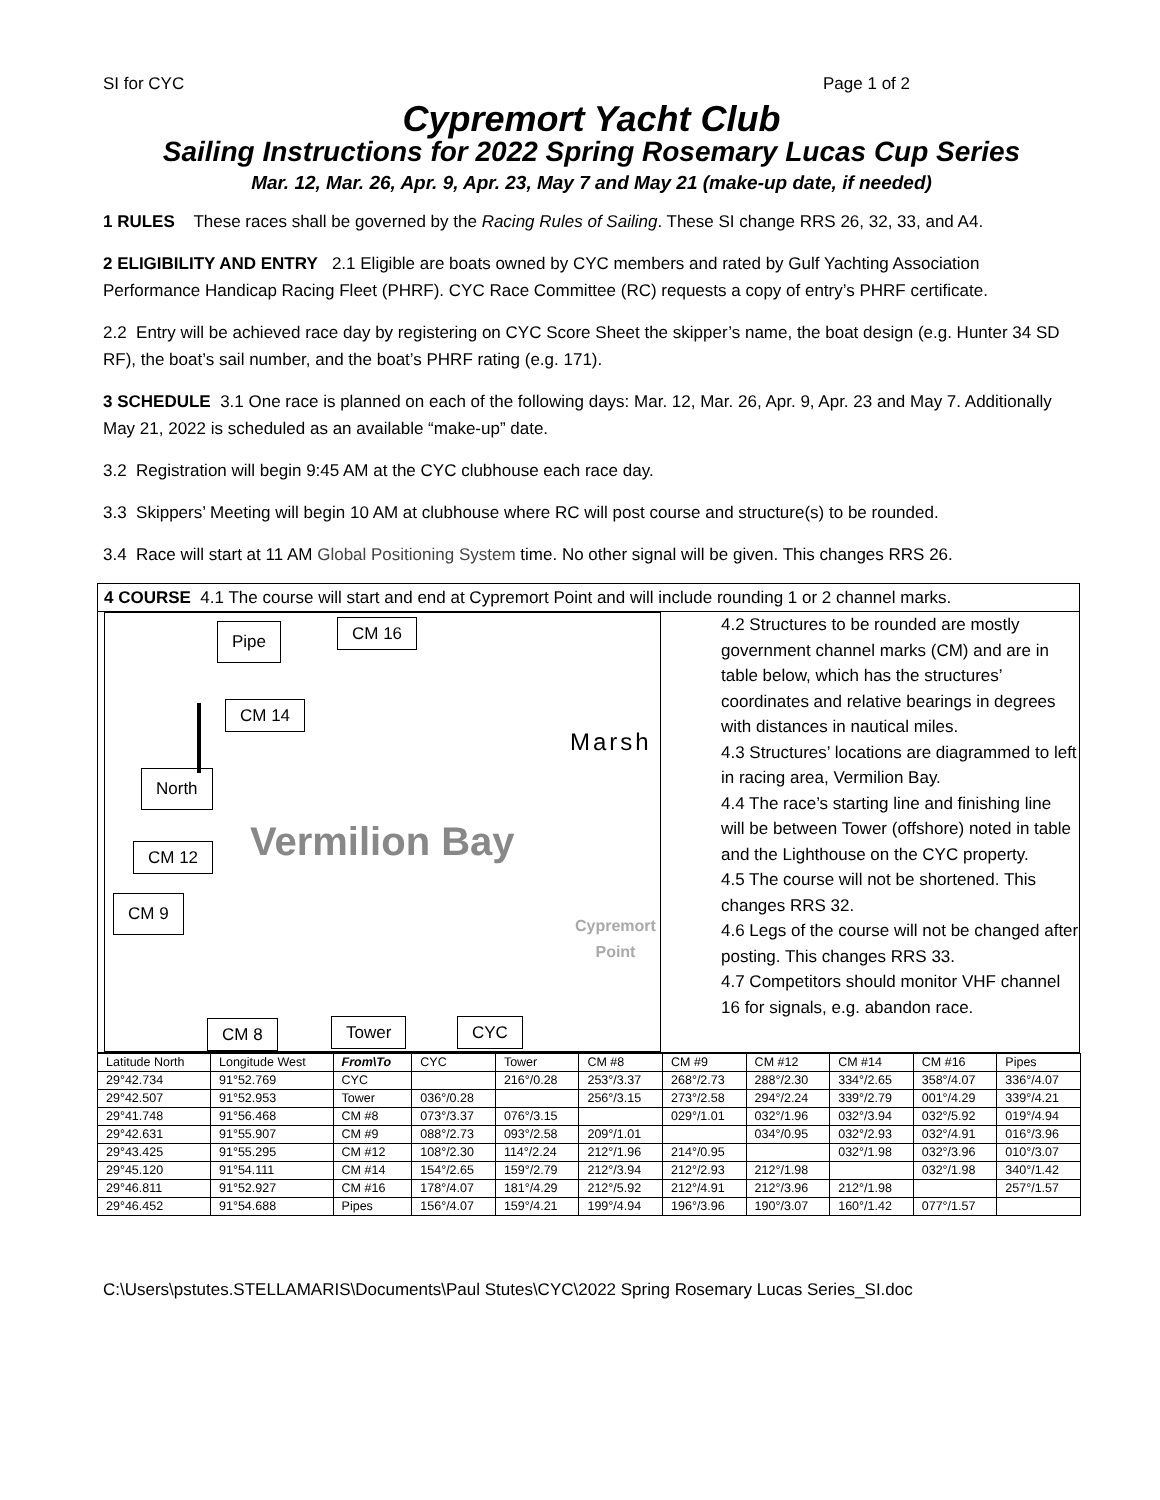SI for CYC Page 1 of 2
Cypremort Yacht Club
Sailing Instructions for 2022 Spring Rosemary Lucas Cup Series
Mar. 12, Mar. 26, Apr. 9, Apr. 23, May 7 and May 21 (make-up date, if needed)
1 RULES These races shall be governed by the Racing Rules of Sailing. These SI change RRS 26, 32, 33, and A4.
2 ELIGIBILITY AND ENTRY 2.1 Eligible are boats owned by CYC members and rated by Gulf Yachting Association Performance Handicap Racing Fleet (PHRF). CYC Race Committee (RC) requests a copy of entry’s PHRF certificate.
2.2 Entry will be achieved race day by registering on CYC Score Sheet the skipper’s name, the boat design (e.g. Hunter 34 SD RF), the boat’s sail number, and the boat’s PHRF rating (e.g. 171).
3 SCHEDULE 3.1 One race is planned on each of the following days: Mar. 12, Mar. 26, Apr. 9, Apr. 23 and May 7. Additionally May 21, 2022 is scheduled as an available “make-up” date.
3.2 Registration will begin 9:45 AM at the CYC clubhouse each race day.
3.3 Skippers’ Meeting will begin 10 AM at clubhouse where RC will post course and structure(s) to be rounded.
3.4 Race will start at 11 AM Global Positioning System time. No other signal will be given. This changes RRS 26.
4 COURSE 4.1 The course will start and end at Cypremort Point and will include rounding 1 or 2 channel marks.
Pipe CM 16
CM 14
North
Vermilion Bay
Marsh
Cypremort
Point
CM 12
CM 9
CM 8 Tower CYC
4.2 Structures to be rounded are mostly government channel marks (CM) and are in table below, which has the structures’ coordinates and relative bearings in degrees with distances in nautical miles.
4.3 Structures’ locations are diagrammed to left in racing area, Vermilion Bay.
4.4 The race’s starting line and finishing line will be between Tower (offshore) noted in table and the Lighthouse on the CYC property.
4.5 The course will not be shortened. This changes RRS 32.
4.6 Legs of the course will not be changed after posting. This changes RRS 33.
4.7 Competitors should monitor VHF channel 16 for signals, e.g. abandon race.
| Latitude North | Longitude West | From\To | CYC | Tower | CM #8 | CM #9 | CM #12 | CM #14 | CM #16 | Pipes |
| --- | --- | --- | --- | --- | --- | --- | --- | --- | --- | --- |
| 29°42.734 | 91°52.769 | CYC | | 216°/0.28 | 253°/3.37 | 268°/2.73 | 288°/2.30 | 334°/2.65 | 358°/4.07 | 336°/4.07 |
| 29°42.507 | 91°52.953 | Tower | 036°/0.28 | | 256°/3.15 | 273°/2.58 | 294°/2.24 | 339°/2.79 | 001°/4.29 | 339°/4.21 |
| 29°41.748 | 91°56.468 | CM #8 | 073°/3.37 | 076°/3.15 | | 029°/1.01 | 032°/1.96 | 032°/3.94 | 032°/5.92 | 019°/4.94 |
| 29°42.631 | 91°55.907 | CM #9 | 088°/2.73 | 093°/2.58 | 209°/1.01 | | 034°/0.95 | 032°/2.93 | 032°/4.91 | 016°/3.96 |
| 29°43.425 | 91°55.295 | CM #12 | 108°/2.30 | 114°/2.24 | 212°/1.96 | 214°/0.95 | | 032°/1.98 | 032°/3.96 | 010°/3.07 |
| 29°45.120 | 91°54.111 | CM #14 | 154°/2.65 | 159°/2.79 | 212°/3.94 | 212°/2.93 | 212°/1.98 | | 032°/1.98 | 340°/1.42 |
| 29°46.811 | 91°52.927 | CM #16 | 178°/4.07 | 181°/4.29 | 212°/5.92 | 212°/4.91 | 212°/3.96 | 212°/1.98 | | 257°/1.57 |
| 29°46.452 | 91°54.688 | Pipes | 156°/4.07 | 159°/4.21 | 199°/4.94 | 196°/3.96 | 190°/3.07 | 160°/1.42 | 077°/1.57 | |
C:\Users\pstutes.STELLAMARIS\Documents\Paul Stutes\CYC\2022 Spring Rosemary Lucas Series_SI.doc